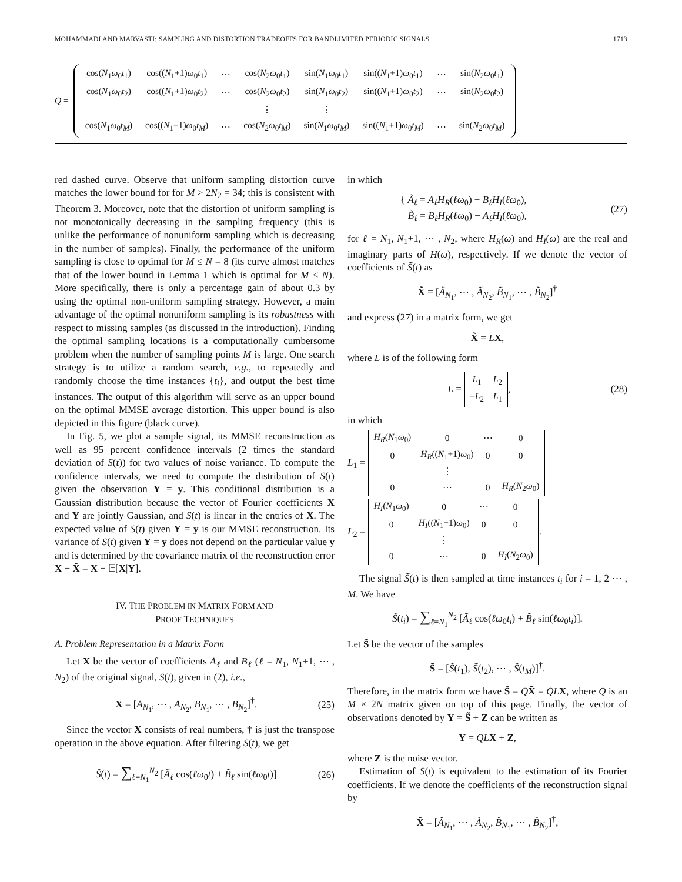MOHAMMADI AND MARVASTI: SAMPLING AND DISTORTION TRADEOFFS FOR BANDLIMITED PERIODIC SIGNALS 1713
Q =
| cos( N<sub>1</sub> ω<sub>0</sub> t<sub>1</sub>) | cos(( N<sub>1</sub>+1) ω<sub>0</sub> t<sub>1</sub>) | ⋯ | cos( N<sub>2</sub> ω<sub>0</sub> t<sub>1</sub>) | sin( N<sub>1</sub> ω<sub>0</sub> t<sub>1</sub>) | sin(( N<sub>1</sub>+1) ω<sub>0</sub> t<sub>1</sub>) | ⋯ | sin( N<sub>2</sub> ω<sub>0</sub> t<sub>1</sub>) |
| cos( N<sub>1</sub> ω<sub>0</sub> t<sub>2</sub>) | cos(( N<sub>1</sub>+1) ω<sub>0</sub> t<sub>2</sub>) | ⋯ | cos( N<sub>2</sub> ω<sub>0</sub> t<sub>2</sub>) | sin( N<sub>1</sub> ω<sub>0</sub> t<sub>2</sub>) | sin(( N<sub>1</sub>+1) ω<sub>0</sub> t<sub>2</sub>) | ⋯ | sin( N<sub>2</sub> ω<sub>0</sub> t<sub>2</sub>) |
| | | | ⋮ | ⋮ | | | |
| cos( N<sub>1</sub> ω<sub>0</sub> t<sub>M</sub> ) | cos(( N<sub>1</sub>+1) ω<sub>0</sub> t<sub>M</sub> ) | ⋯ | cos( N<sub>2</sub> ω<sub>0</sub> t<sub>M</sub> ) | sin( N<sub>1</sub> ω<sub>0</sub> t<sub>M</sub> ) | sin(( N<sub>1</sub>+1) ω<sub>0</sub> t<sub>M</sub> ) | ⋯ | sin( N<sub>2</sub> ω<sub>0</sub> t<sub>M</sub> ) |
red dashed curve. Observe that uniform sampling distortion curve matches the lower bound for for M > 2N<sub>2</sub> = 34; this is consistent with Theorem 3. Moreover, note that the distortion of uniform sampling is not monotonically decreasing in the sampling frequency (this is unlike the performance of nonuniform sampling which is decreasing in the number of samples). Finally, the performance of the uniform sampling is close to optimal for M ≤ N = 8 (its curve almost matches that of the lower bound in Lemma 1 which is optimal for M ≤ N). More specifically, there is only a percentage gain of about 0.3 by using the optimal non-uniform sampling strategy. However, a main advantage of the optimal nonuniform sampling is its robustness with respect to missing samples (as discussed in the introduction). Finding the optimal sampling locations is a computationally cumbersome problem when the number of sampling points M is large. One search strategy is to utilize a random search, e.g., to repeatedly and randomly choose the time instances {t<sub>i</sub>}, and output the best time instances. The output of this algorithm will serve as an upper bound on the optimal MMSE average distortion. This upper bound is also depicted in this figure (black curve).
In Fig. 5, we plot a sample signal, its MMSE reconstruction as well as 95 percent confidence intervals (2 times the standard deviation of S(t)) for two values of noise variance. To compute the confidence intervals, we need to compute the distribution of S(t) given the observation Y = y. This conditional distribution is a Gaussian distribution because the vector of Fourier coefficients X and Y are jointly Gaussian, and S(t) is linear in the entries of X. The expected value of S(t) given Y = y is our MMSE reconstruction. Its variance of S(t) given Y = y does not depend on the particular value y and is determined by the covariance matrix of the reconstruction error X − X̂ = X − 𝔼[X|Y].
IV. THE PROBLEM IN MATRIX FORM AND
PROOF TECHNIQUES
A. Problem Representation in a Matrix Form
Let X be the vector of coefficients A<sub>ℓ</sub> and B<sub>ℓ</sub> (ℓ = N<sub>1</sub>, N<sub>1</sub>+1, ⋯ , N<sub>2</sub>) of the original signal, S(t), given in (2), i.e.,
X = [A<sub>N<sub>1</sub></sub>, ⋯ , A<sub>N<sub>2</sub></sub>, B<sub>N<sub>1</sub></sub>, ⋯ , B<sub>N<sub>2</sub></sub>]<sup>†</sup>. (25)
Since the vector X consists of real numbers, † is just the transpose operation in the above equation. After filtering S(t), we get
S̃(t) = ∑<sub>ℓ=N<sub>1</sub></sub><sup>N<sub>2</sub></sup> [Ã<sub>ℓ</sub> cos(ℓω<sub>0</sub>t) + B̃<sub>ℓ</sub> sin(ℓω<sub>0</sub>t)] (26)
in which
{ Ã<sub>ℓ</sub> = A<sub>ℓ</sub>H<sub>R</sub>(ℓω<sub>0</sub>) + B<sub>ℓ</sub>H<sub>I</sub>(ℓω<sub>0</sub>),
B̃<sub>ℓ</sub> = B<sub>ℓ</sub>H<sub>R</sub>(ℓω<sub>0</sub>) − A<sub>ℓ</sub>H<sub>I</sub>(ℓω<sub>0</sub>), (27)
for ℓ = N<sub>1</sub>, N<sub>1</sub>+1, ⋯ , N<sub>2</sub>, where H<sub>R</sub>(ω) and H<sub>I</sub>(ω) are the real and imaginary parts of H(ω), respectively. If we denote the vector of coefficients of S̃(t) as
X̃ = [Ã<sub>N<sub>1</sub></sub>, ⋯ , Ã<sub>N<sub>2</sub></sub>, B̃<sub>N<sub>1</sub></sub>, ⋯ , B̃<sub>N<sub>2</sub></sub>]<sup>†</sup>
and express (27) in a matrix form, we get
X̃ = LX,
where L is of the following form
L =
| L<sub>1</sub> | L<sub>2</sub> |
| − L<sub>2</sub> | L<sub>1</sub> |
, (28)
in which
L<sub>1</sub> =
| H<sub>R</sub> ( N<sub>1</sub> ω<sub>0</sub>) | 0 | ⋯ | 0 |
| 0 | H<sub>R</sub> (( N<sub>1</sub>+1) ω<sub>0</sub>) | 0 | 0 |
| | ⋮ | | |
| 0 | ⋯ | 0 | H<sub>R</sub> ( N<sub>2</sub> ω<sub>0</sub>) |
L<sub>2</sub> =
| H<sub>I</sub> ( N<sub>1</sub> ω<sub>0</sub>) | 0 | ⋯ | 0 |
| 0 | H<sub>I</sub> (( N<sub>1</sub>+1) ω<sub>0</sub>) | 0 | 0 |
| | ⋮ | | |
| 0 | ⋯ | 0 | H<sub>I</sub> ( N<sub>2</sub> ω<sub>0</sub>) |
.
The signal S̃(t) is then sampled at time instances t<sub>i</sub> for i = 1, 2 ⋯ , M. We have
S̃(t<sub>i</sub>) = ∑<sub>ℓ=N<sub>1</sub></sub><sup>N<sub>2</sub></sup> [Ã<sub>ℓ</sub> cos(ℓω<sub>0</sub>t<sub>i</sub>) + B̃<sub>ℓ</sub> sin(ℓω<sub>0</sub>t<sub>i</sub>)].
Let S̃ be the vector of the samples
S̃ = [S̃(t<sub>1</sub>), S̃(t<sub>2</sub>), ⋯ , S̃(t<sub>M</sub>)]<sup>†</sup>.
Therefore, in the matrix form we have S̃ = QX̃ = QL X, where Q is an M × 2N matrix given on top of this page. Finally, the vector of observations denoted by Y = S̃ + Z can be written as
Y = QL X + Z,
where Z is the noise vector.
Estimation of S(t) is equivalent to the estimation of its Fourier coefficients. If we denote the coefficients of the reconstruction signal by
X̂ = [Â<sub>N<sub>1</sub></sub>, ⋯ , Â<sub>N<sub>2</sub></sub>, B̂<sub>N<sub>1</sub></sub>, ⋯ , B̂<sub>N<sub>2</sub></sub>]<sup>†</sup>,